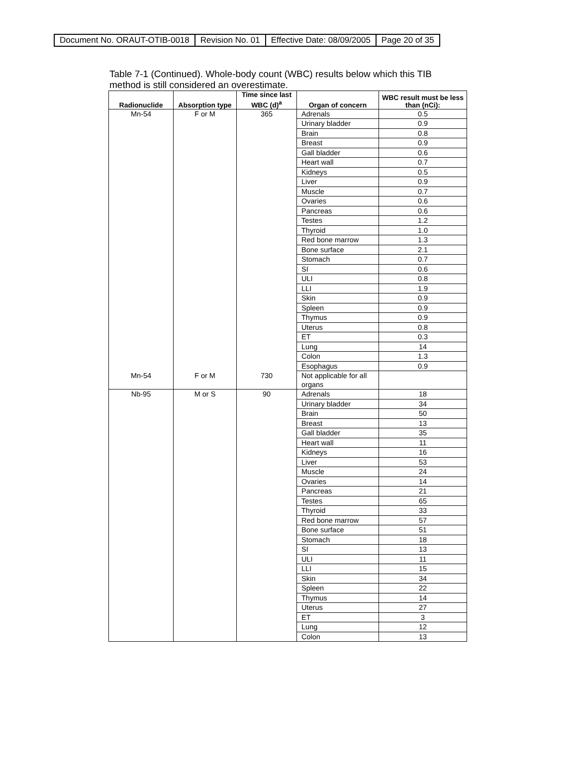| Document No. ORAUT-OTIB-0018 | Revision No. 01 | Effective Date: 08/09/2005 | Page 20 of 35 |
Table 7-1 (Continued). Whole-body count (WBC) results below which this TIB method is still considered an overestimate.
| Radionuclide | Absorption type | Time since last WBC (d)<sup>a</sup> | Organ of concern | WBC result must be less than (nCi): |
| --- | --- | --- | --- | --- |
| Mn-54 | F or M | 365 | Adrenals | 0.5 |
| | | | Urinary bladder | 0.9 |
| | | | Brain | 0.8 |
| | | | Breast | 0.9 |
| | | | Gall bladder | 0.6 |
| | | | Heart wall | 0.7 |
| | | | Kidneys | 0.5 |
| | | | Liver | 0.9 |
| | | | Muscle | 0.7 |
| | | | Ovaries | 0.6 |
| | | | Pancreas | 0.6 |
| | | | Testes | 1.2 |
| | | | Thyroid | 1.0 |
| | | | Red bone marrow | 1.3 |
| | | | Bone surface | 2.1 |
| | | | Stomach | 0.7 |
| | | | SI | 0.6 |
| | | | ULI | 0.8 |
| | | | LLI | 1.9 |
| | | | Skin | 0.9 |
| | | | Spleen | 0.9 |
| | | | Thymus | 0.9 |
| | | | Uterus | 0.8 |
| | | | ET | 0.3 |
| | | | Lung | 14 |
| | | | Colon | 1.3 |
| | | | Esophagus | 0.9 |
| Mn-54 | F or M | 730 | Not applicable for all organs | |
| Nb-95 | M or S | 90 | Adrenals | 18 |
| | | | Urinary bladder | 34 |
| | | | Brain | 50 |
| | | | Breast | 13 |
| | | | Gall bladder | 35 |
| | | | Heart wall | 11 |
| | | | Kidneys | 16 |
| | | | Liver | 53 |
| | | | Muscle | 24 |
| | | | Ovaries | 14 |
| | | | Pancreas | 21 |
| | | | Testes | 65 |
| | | | Thyroid | 33 |
| | | | Red bone marrow | 57 |
| | | | Bone surface | 51 |
| | | | Stomach | 18 |
| | | | SI | 13 |
| | | | ULI | 11 |
| | | | LLI | 15 |
| | | | Skin | 34 |
| | | | Spleen | 22 |
| | | | Thymus | 14 |
| | | | Uterus | 27 |
| | | | ET | 3 |
| | | | Lung | 12 |
| | | | Colon | 13 |